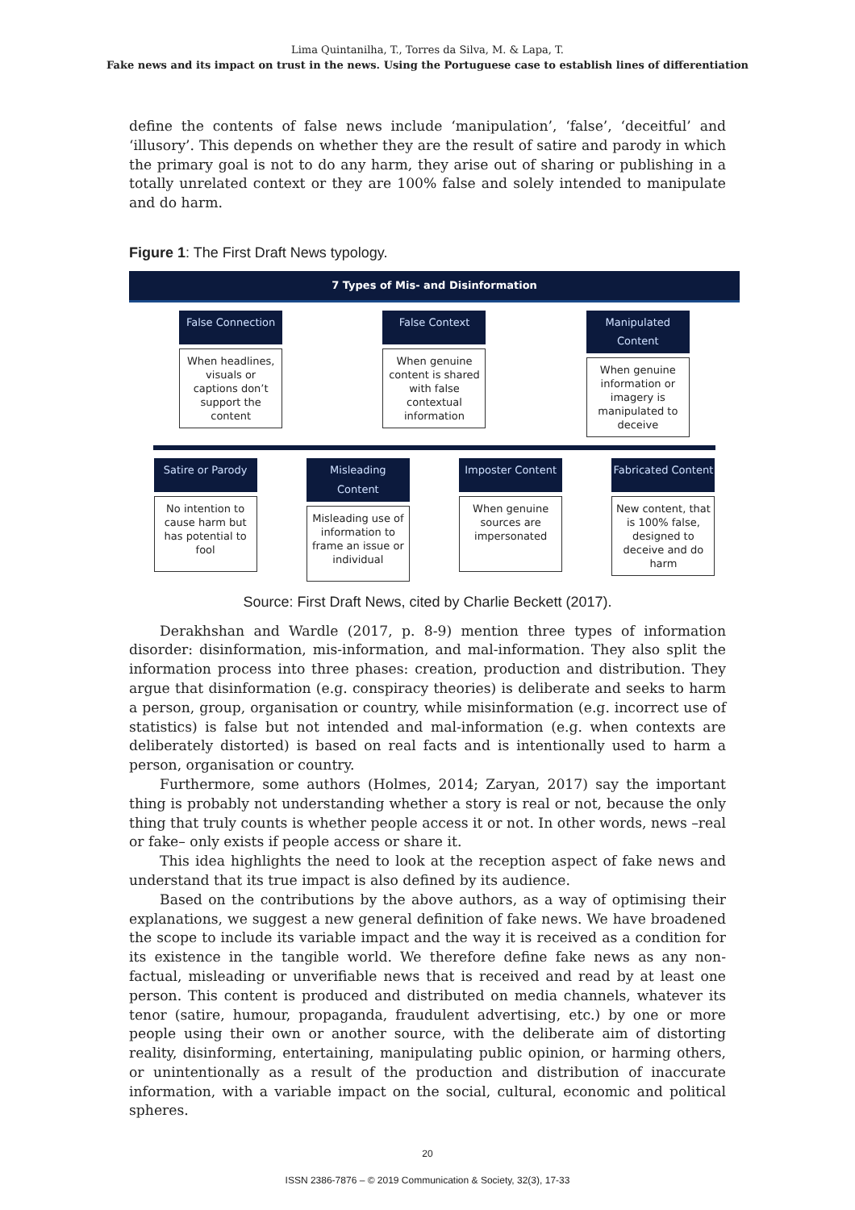Lima Quintanilha, T., Torres da Silva, M. & Lapa, T.
Fake news and its impact on trust in the news. Using the Portuguese case to establish lines of differentiation
define the contents of false news include ‘manipulation’, ‘false’, ‘deceitful’ and ‘illusory’. This depends on whether they are the result of satire and parody in which the primary goal is not to do any harm, they arise out of sharing or publishing in a totally unrelated context or they are 100% false and solely intended to manipulate and do harm.
Figure 1: The First Draft News typology.
7 Types of Mis- and Disinformation
False Connection
When headlines, visuals or captions don’t support the content
False Context
When genuine content is shared with false contextual information
Manipulated Content
When genuine information or imagery is manipulated to deceive
Satire or Parody
No intention to cause harm but has potential to fool
Misleading Content
Misleading use of information to frame an issue or individual
Imposter Content
When genuine sources are impersonated
Fabricated Content
New content, that is 100% false, designed to deceive and do harm
Source: First Draft News, cited by Charlie Beckett (2017).
Derakhshan and Wardle (2017, p. 8-9) mention three types of information disorder: disinformation, mis-information, and mal-information. They also split the information process into three phases: creation, production and distribution. They argue that disinformation (e.g. conspiracy theories) is deliberate and seeks to harm a person, group, organisation or country, while misinformation (e.g. incorrect use of statistics) is false but not intended and mal-information (e.g. when contexts are deliberately distorted) is based on real facts and is intentionally used to harm a person, organisation or country.
Furthermore, some authors (Holmes, 2014; Zaryan, 2017) say the important thing is probably not understanding whether a story is real or not, because the only thing that truly counts is whether people access it or not. In other words, news –real or fake– only exists if people access or share it.
This idea highlights the need to look at the reception aspect of fake news and understand that its true impact is also defined by its audience.
Based on the contributions by the above authors, as a way of optimising their explanations, we suggest a new general definition of fake news. We have broadened the scope to include its variable impact and the way it is received as a condition for its existence in the tangible world. We therefore define fake news as any non-factual, misleading or unverifiable news that is received and read by at least one person. This content is produced and distributed on media channels, whatever its tenor (satire, humour, propaganda, fraudulent advertising, etc.) by one or more people using their own or another source, with the deliberate aim of distorting reality, disinforming, entertaining, manipulating public opinion, or harming others, or unintentionally as a result of the production and distribution of inaccurate information, with a variable impact on the social, cultural, economic and political spheres.
20
ISSN 2386-7876 – © 2019 Communication & Society, 32(3), 17-33